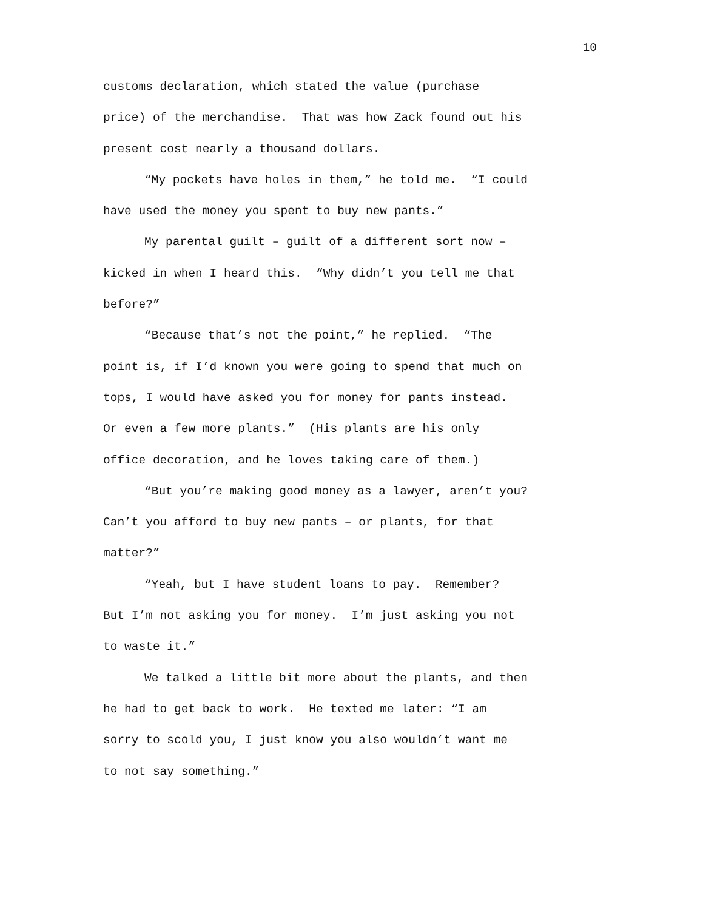10
customs declaration, which stated the value (purchase
price) of the merchandise. That was how Zack found out his
present cost nearly a thousand dollars.
“My pockets have holes in them,” he told me. “I could
have used the money you spent to buy new pants.”
My parental guilt – guilt of a different sort now –
kicked in when I heard this. “Why didn’t you tell me that
before?”
“Because that’s not the point,” he replied. “The
point is, if I’d known you were going to spend that much on
tops, I would have asked you for money for pants instead.
Or even a few more plants.” (His plants are his only
office decoration, and he loves taking care of them.)
“But you’re making good money as a lawyer, aren’t you?
Can’t you afford to buy new pants – or plants, for that
matter?”
“Yeah, but I have student loans to pay. Remember?
But I’m not asking you for money. I’m just asking you not
to waste it.”
We talked a little bit more about the plants, and then
he had to get back to work. He texted me later: “I am
sorry to scold you, I just know you also wouldn’t want me
to not say something.”